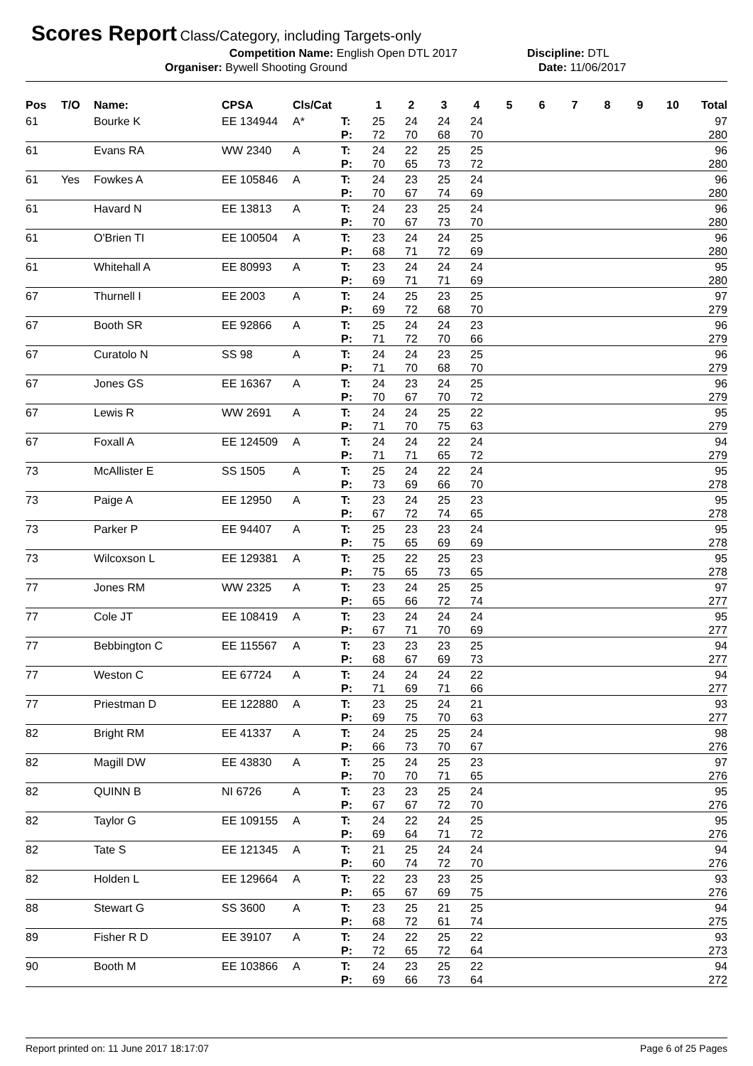Scores Report
Class/Category, including Targets-only
Competition Name: English Open DTL 2017 Discipline: DTL
Organiser: Bywell Shooting Ground Date: 11/06/2017
| Pos | T/O | Name: | CPSA | Cls/Cat | | 1 | 2 | 3 | 4 | 5 | 6 | 7 | 8 | 9 | 10 | Total |
| --- | --- | --- | --- | --- | --- | --- | --- | --- | --- | --- | --- | --- | --- | --- | --- | --- |
| 61 | | Bourke K | EE 134944 | A* | T: | 25 | 24 | 24 | 24 | | | | | | | 97 |
| | | | | | P: | 72 | 70 | 68 | 70 | | | | | | | 280 |
| 61 | | Evans RA | WW 2340 | A | T: | 24 | 22 | 25 | 25 | | | | | | | 96 |
| | | | | | P: | 70 | 65 | 73 | 72 | | | | | | | 280 |
| 61 | Yes | Fowkes A | EE 105846 | A | T: | 24 | 23 | 25 | 24 | | | | | | | 96 |
| | | | | | P: | 70 | 67 | 74 | 69 | | | | | | | 280 |
| 61 | | Havard N | EE 13813 | A | T: | 24 | 23 | 25 | 24 | | | | | | | 96 |
| | | | | | P: | 70 | 67 | 73 | 70 | | | | | | | 280 |
| 61 | | O'Brien TI | EE 100504 | A | T: | 23 | 24 | 24 | 25 | | | | | | | 96 |
| | | | | | P: | 68 | 71 | 72 | 69 | | | | | | | 280 |
| 61 | | Whitehall A | EE 80993 | A | T: | 23 | 24 | 24 | 24 | | | | | | | 95 |
| | | | | | P: | 69 | 71 | 71 | 69 | | | | | | | 280 |
| 67 | | Thurnell I | EE 2003 | A | T: | 24 | 25 | 23 | 25 | | | | | | | 97 |
| | | | | | P: | 69 | 72 | 68 | 70 | | | | | | | 279 |
| 67 | | Booth SR | EE 92866 | A | T: | 25 | 24 | 24 | 23 | | | | | | | 96 |
| | | | | | P: | 71 | 72 | 70 | 66 | | | | | | | 279 |
| 67 | | Curatolo N | SS 98 | A | T: | 24 | 24 | 23 | 25 | | | | | | | 96 |
| | | | | | P: | 71 | 70 | 68 | 70 | | | | | | | 279 |
| 67 | | Jones GS | EE 16367 | A | T: | 24 | 23 | 24 | 25 | | | | | | | 96 |
| | | | | | P: | 70 | 67 | 70 | 72 | | | | | | | 279 |
| 67 | | Lewis R | WW 2691 | A | T: | 24 | 24 | 25 | 22 | | | | | | | 95 |
| | | | | | P: | 71 | 70 | 75 | 63 | | | | | | | 279 |
| 67 | | Foxall A | EE 124509 | A | T: | 24 | 24 | 22 | 24 | | | | | | | 94 |
| | | | | | P: | 71 | 71 | 65 | 72 | | | | | | | 279 |
| 73 | | McAllister E | SS 1505 | A | T: | 25 | 24 | 22 | 24 | | | | | | | 95 |
| | | | | | P: | 73 | 69 | 66 | 70 | | | | | | | 278 |
| 73 | | Paige A | EE 12950 | A | T: | 23 | 24 | 25 | 23 | | | | | | | 95 |
| | | | | | P: | 67 | 72 | 74 | 65 | | | | | | | 278 |
| 73 | | Parker P | EE 94407 | A | T: | 25 | 23 | 23 | 24 | | | | | | | 95 |
| | | | | | P: | 75 | 65 | 69 | 69 | | | | | | | 278 |
| 73 | | Wilcoxson L | EE 129381 | A | T: | 25 | 22 | 25 | 23 | | | | | | | 95 |
| | | | | | P: | 75 | 65 | 73 | 65 | | | | | | | 278 |
| 77 | | Jones RM | WW 2325 | A | T: | 23 | 24 | 25 | 25 | | | | | | | 97 |
| | | | | | P: | 65 | 66 | 72 | 74 | | | | | | | 277 |
| 77 | | Cole JT | EE 108419 | A | T: | 23 | 24 | 24 | 24 | | | | | | | 95 |
| | | | | | P: | 67 | 71 | 70 | 69 | | | | | | | 277 |
| 77 | | Bebbington C | EE 115567 | A | T: | 23 | 23 | 23 | 25 | | | | | | | 94 |
| | | | | | P: | 68 | 67 | 69 | 73 | | | | | | | 277 |
| 77 | | Weston C | EE 67724 | A | T: | 24 | 24 | 24 | 22 | | | | | | | 94 |
| | | | | | P: | 71 | 69 | 71 | 66 | | | | | | | 277 |
| 77 | | Priestman D | EE 122880 | A | T: | 23 | 25 | 24 | 21 | | | | | | | 93 |
| | | | | | P: | 69 | 75 | 70 | 63 | | | | | | | 277 |
| 82 | | Bright RM | EE 41337 | A | T: | 24 | 25 | 25 | 24 | | | | | | | 98 |
| | | | | | P: | 66 | 73 | 70 | 67 | | | | | | | 276 |
| 82 | | Magill DW | EE 43830 | A | T: | 25 | 24 | 25 | 23 | | | | | | | 97 |
| | | | | | P: | 70 | 70 | 71 | 65 | | | | | | | 276 |
| 82 | | QUINN B | NI 6726 | A | T: | 23 | 23 | 25 | 24 | | | | | | | 95 |
| | | | | | P: | 67 | 67 | 72 | 70 | | | | | | | 276 |
| 82 | | Taylor G | EE 109155 | A | T: | 24 | 22 | 24 | 25 | | | | | | | 95 |
| | | | | | P: | 69 | 64 | 71 | 72 | | | | | | | 276 |
| 82 | | Tate S | EE 121345 | A | T: | 21 | 25 | 24 | 24 | | | | | | | 94 |
| | | | | | P: | 60 | 74 | 72 | 70 | | | | | | | 276 |
| 82 | | Holden L | EE 129664 | A | T: | 22 | 23 | 23 | 25 | | | | | | | 93 |
| | | | | | P: | 65 | 67 | 69 | 75 | | | | | | | 276 |
| 88 | | Stewart G | SS 3600 | A | T: | 23 | 25 | 21 | 25 | | | | | | | 94 |
| | | | | | P: | 68 | 72 | 61 | 74 | | | | | | | 275 |
| 89 | | Fisher R D | EE 39107 | A | T: | 24 | 22 | 25 | 22 | | | | | | | 93 |
| | | | | | P: | 72 | 65 | 72 | 64 | | | | | | | 273 |
| 90 | | Booth M | EE 103866 | A | T: | 24 | 23 | 25 | 22 | | | | | | | 94 |
| | | | | | P: | 69 | 66 | 73 | 64 | | | | | | | 272 |
Report printed on: 11 June 2017 18:17:07 Page 6 of 25 Pages